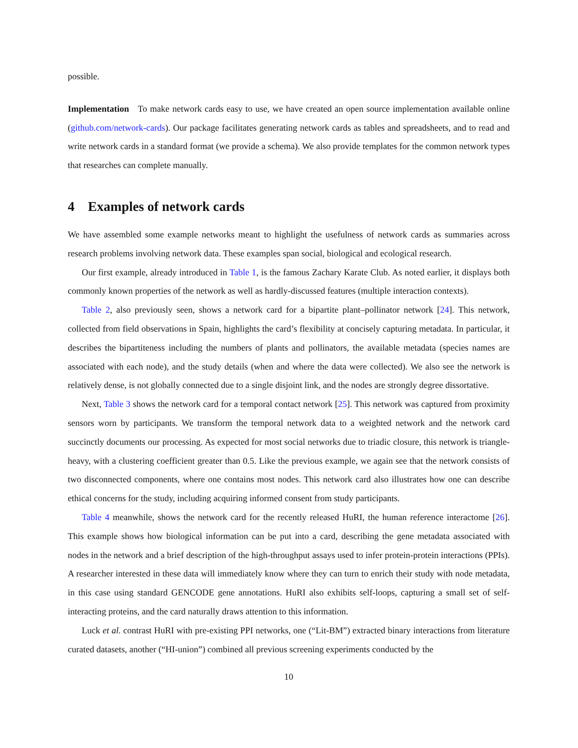possible.
Implementation To make network cards easy to use, we have created an open source implementation available online (github.com/network-cards). Our package facilitates generating network cards as tables and spreadsheets, and to read and write network cards in a standard format (we provide a schema). We also provide templates for the common network types that researches can complete manually.
4 Examples of network cards
We have assembled some example networks meant to highlight the usefulness of network cards as summaries across research problems involving network data. These examples span social, biological and ecological research.
Our first example, already introduced in Table 1, is the famous Zachary Karate Club. As noted earlier, it displays both commonly known properties of the network as well as hardly-discussed features (multiple interaction contexts).
Table 2, also previously seen, shows a network card for a bipartite plant–pollinator network [24]. This network, collected from field observations in Spain, highlights the card’s flexibility at concisely capturing metadata. In particular, it describes the bipartiteness including the numbers of plants and pollinators, the available metadata (species names are associated with each node), and the study details (when and where the data were collected). We also see the network is relatively dense, is not globally connected due to a single disjoint link, and the nodes are strongly degree dissortative.
Next, Table 3 shows the network card for a temporal contact network [25]. This network was captured from proximity sensors worn by participants. We transform the temporal network data to a weighted network and the network card succinctly documents our processing. As expected for most social networks due to triadic closure, this network is triangle-heavy, with a clustering coefficient greater than 0.5. Like the previous example, we again see that the network consists of two disconnected components, where one contains most nodes. This network card also illustrates how one can describe ethical concerns for the study, including acquiring informed consent from study participants.
Table 4 meanwhile, shows the network card for the recently released HuRI, the human reference interactome [26]. This example shows how biological information can be put into a card, describing the gene metadata associated with nodes in the network and a brief description of the high-throughput assays used to infer protein-protein interactions (PPIs). A researcher interested in these data will immediately know where they can turn to enrich their study with node metadata, in this case using standard GENCODE gene annotations. HuRI also exhibits self-loops, capturing a small set of self-interacting proteins, and the card naturally draws attention to this information.
Luck et al. contrast HuRI with pre-existing PPI networks, one (“Lit-BM”) extracted binary interactions from literature curated datasets, another (“HI-union”) combined all previous screening experiments conducted by the
10